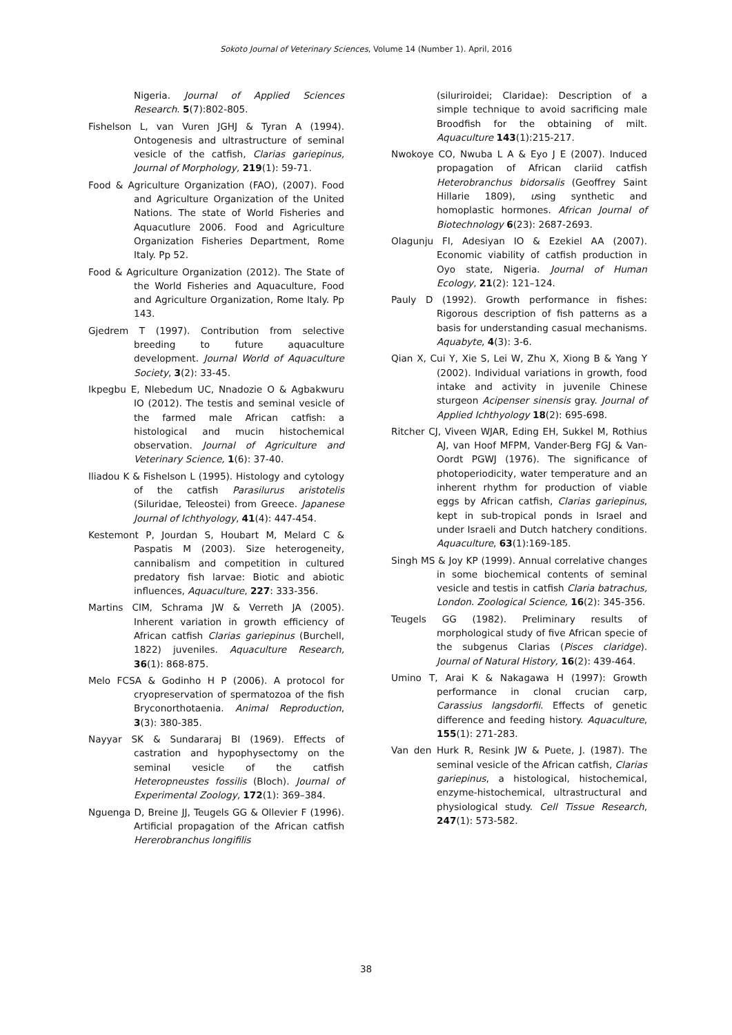Sokoto Journal of Veterinary Sciences, Volume 14 (Number 1). April, 2016
Nigeria. Journal of Applied Sciences Research. 5(7):802-805.
Fishelson L, van Vuren JGHJ & Tyran A (1994). Ontogenesis and ultrastructure of seminal vesicle of the catfish, Clarias gariepinus, Journal of Morphology, 219(1): 59-71.
Food & Agriculture Organization (FAO), (2007). Food and Agriculture Organization of the United Nations. The state of World Fisheries and Aquacutlure 2006. Food and Agriculture Organization Fisheries Department, Rome Italy. Pp 52.
Food & Agriculture Organization (2012). The State of the World Fisheries and Aquaculture, Food and Agriculture Organization, Rome Italy. Pp 143.
Gjedrem T (1997). Contribution from selective breeding to future aquaculture development. Journal World of Aquaculture Society, 3(2): 33-45.
Ikpegbu E, Nlebedum UC, Nnadozie O & Agbakwuru IO (2012). The testis and seminal vesicle of the farmed male African catfish: a histological and mucin histochemical observation. Journal of Agriculture and Veterinary Science, 1(6): 37-40.
Iliadou K & Fishelson L (1995). Histology and cytology of the catfish Parasilurus aristotelis (Siluridae, Teleostei) from Greece. Japanese Journal of Ichthyology, 41(4): 447-454.
Kestemont P, Jourdan S, Houbart M, Melard C & Paspatis M (2003). Size heterogeneity, cannibalism and competition in cultured predatory fish larvae: Biotic and abiotic influences, Aquaculture, 227: 333-356.
Martins CIM, Schrama JW & Verreth JA (2005). Inherent variation in growth efficiency of African catfish Clarias gariepinus (Burchell, 1822) juveniles. Aquaculture Research, 36(1): 868-875.
Melo FCSA & Godinho H P (2006). A protocol for cryopreservation of spermatozoa of the fish Bryconorthotaenia. Animal Reproduction, 3(3): 380-385.
Nayyar SK & Sundararaj BI (1969). Effects of castration and hypophysectomy on the seminal vesicle of the catfish Heteropneustes fossilis (Bloch). Journal of Experimental Zoology, 172(1): 369–384.
Nguenga D, Breine JJ, Teugels GG & Ollevier F (1996). Artificial propagation of the African catfish Hererobranchus longifilis
(siluriroidei; Claridae): Description of a simple technique to avoid sacrificing male Broodfish for the obtaining of milt. Aquaculture 143(1):215-217.
Nwokoye CO, Nwuba L A & Eyo J E (2007). Induced propagation of African clariid catfish Heterobranchus bidorsalis (Geoffrey Saint Hillarie 1809), using synthetic and homoplastic hormones. African Journal of Biotechnology 6(23): 2687-2693.
Olagunju FI, Adesiyan IO & Ezekiel AA (2007). Economic viability of catfish production in Oyo state, Nigeria. Journal of Human Ecology, 21(2): 121–124.
Pauly D (1992). Growth performance in fishes: Rigorous description of fish patterns as a basis for understanding casual mechanisms. Aquabyte, 4(3): 3-6.
Qian X, Cui Y, Xie S, Lei W, Zhu X, Xiong B & Yang Y (2002). Individual variations in growth, food intake and activity in juvenile Chinese sturgeon Acipenser sinensis gray. Journal of Applied Ichthyology 18(2): 695-698.
Ritcher CJ, Viveen WJAR, Eding EH, Sukkel M, Rothius AJ, van Hoof MFPM, Vander-Berg FGJ & Van-Oordt PGWJ (1976). The significance of photoperiodicity, water temperature and an inherent rhythm for production of viable eggs by African catfish, Clarias gariepinus, kept in sub-tropical ponds in Israel and under Israeli and Dutch hatchery conditions. Aquaculture, 63(1):169-185.
Singh MS & Joy KP (1999). Annual correlative changes in some biochemical contents of seminal vesicle and testis in catfish Claria batrachus, London. Zoological Science, 16(2): 345-356.
Teugels GG (1982). Preliminary results of morphological study of five African specie of the subgenus Clarias (Pisces claridge). Journal of Natural History, 16(2): 439-464.
Umino T, Arai K & Nakagawa H (1997): Growth performance in clonal crucian carp, Carassius langsdorfii. Effects of genetic difference and feeding history. Aquaculture, 155(1): 271-283.
Van den Hurk R, Resink JW & Puete, J. (1987). The seminal vesicle of the African catfish, Clarias gariepinus, a histological, histochemical, enzyme-histochemical, ultrastructural and physiological study. Cell Tissue Research, 247(1): 573-582.
38